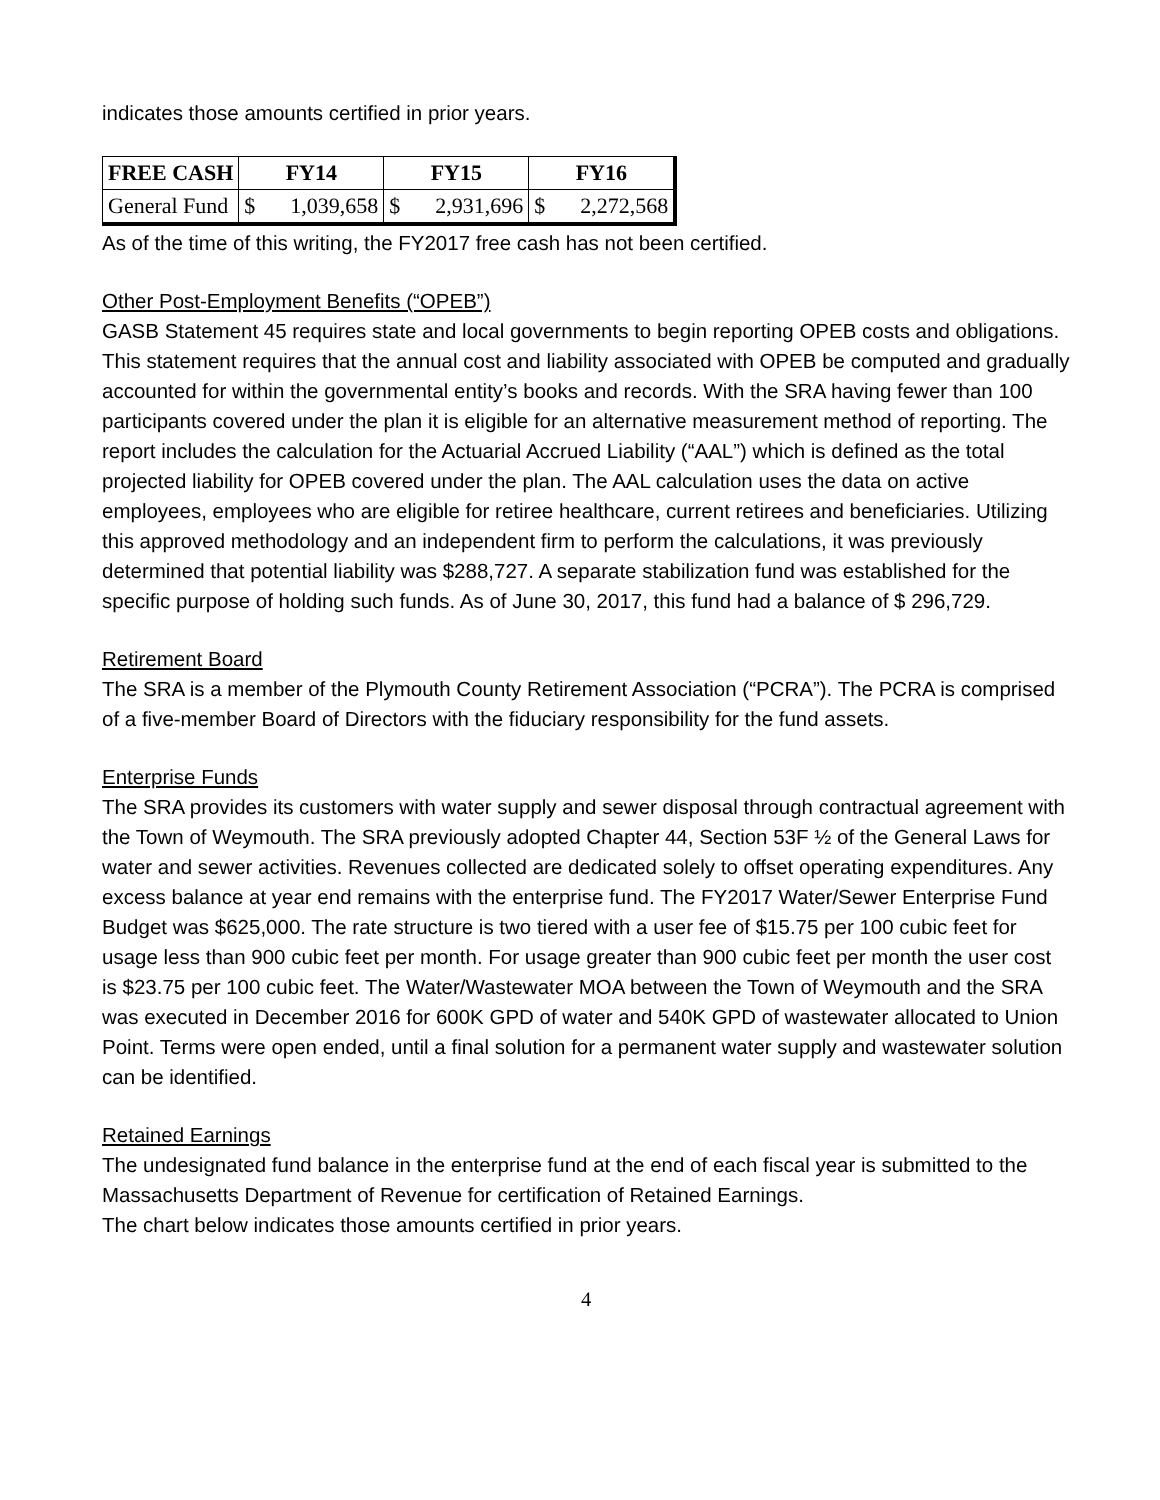indicates those amounts certified in prior years.
| FREE CASH | FY14 | | FY15 | | FY16 | |
| --- | --- | --- | --- | --- | --- | --- |
| General Fund | $ | 1,039,658 | $ | 2,931,696 | $ | 2,272,568 |
As of the time of this writing, the FY2017 free cash has not been certified.
Other Post-Employment Benefits (“OPEB”)
GASB Statement 45 requires state and local governments to begin reporting OPEB costs and obligations. This statement requires that the annual cost and liability associated with OPEB be computed and gradually accounted for within the governmental entity’s books and records. With the SRA having fewer than 100 participants covered under the plan it is eligible for an alternative measurement method of reporting. The report includes the calculation for the Actuarial Accrued Liability (“AAL”) which is defined as the total projected liability for OPEB covered under the plan. The AAL calculation uses the data on active employees, employees who are eligible for retiree healthcare, current retirees and beneficiaries. Utilizing this approved methodology and an independent firm to perform the calculations, it was previously determined that potential liability was $288,727. A separate stabilization fund was established for the specific purpose of holding such funds. As of June 30, 2017, this fund had a balance of $ 296,729.
Retirement Board
The SRA is a member of the Plymouth County Retirement Association (“PCRA”). The PCRA is comprised of a five-member Board of Directors with the fiduciary responsibility for the fund assets.
Enterprise Funds
The SRA provides its customers with water supply and sewer disposal through contractual agreement with the Town of Weymouth. The SRA previously adopted Chapter 44, Section 53F ½ of the General Laws for water and sewer activities. Revenues collected are dedicated solely to offset operating expenditures. Any excess balance at year end remains with the enterprise fund. The FY2017 Water/Sewer Enterprise Fund Budget was $625,000. The rate structure is two tiered with a user fee of $15.75 per 100 cubic feet for usage less than 900 cubic feet per month. For usage greater than 900 cubic feet per month the user cost is $23.75 per 100 cubic feet. The Water/Wastewater MOA between the Town of Weymouth and the SRA was executed in December 2016 for 600K GPD of water and 540K GPD of wastewater allocated to Union Point. Terms were open ended, until a final solution for a permanent water supply and wastewater solution can be identified.
Retained Earnings
The undesignated fund balance in the enterprise fund at the end of each fiscal year is submitted to the Massachusetts Department of Revenue for certification of Retained Earnings.
The chart below indicates those amounts certified in prior years.
4